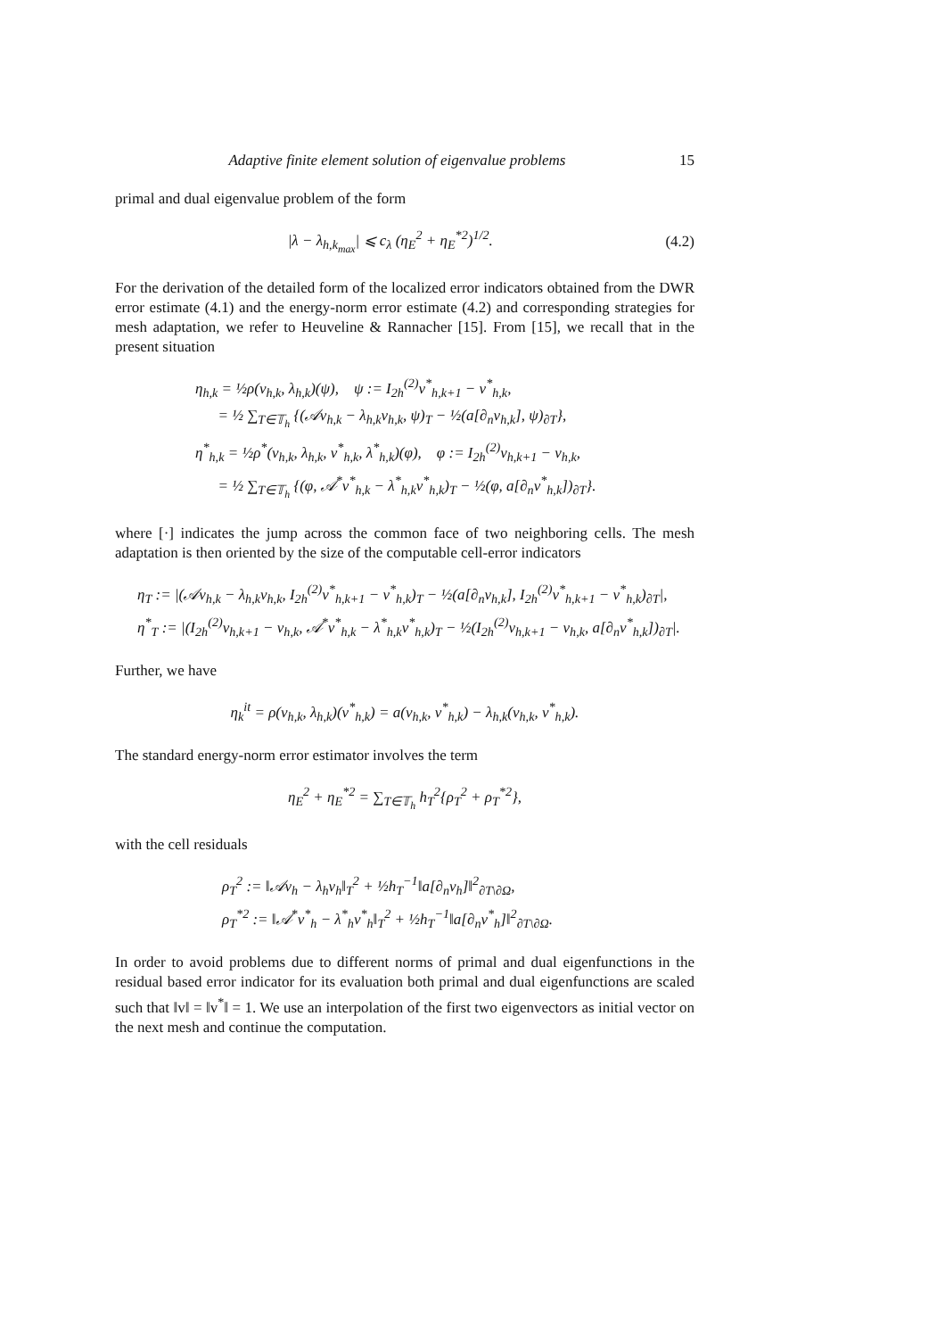Adaptive finite element solution of eigenvalue problems 15
primal and dual eigenvalue problem of the form
|λ − λ<sub>h,k<sub>max</sub></sub>| ⩽ c<sub>λ</sub> (η<sub>E</sub><sup>2</sup> + η<sub>E</sub><sup>*2</sup>)<sup>1/2</sup>. (4.2)
For the derivation of the detailed form of the localized error indicators obtained from the DWR error estimate (4.1) and the energy-norm error estimate (4.2) and corresponding strategies for mesh adaptation, we refer to Heuveline & Rannacher [15]. From [15], we recall that in the present situation
η<sub>h,k</sub> = ½ρ(v<sub>h,k</sub>, λ<sub>h,k</sub>)(ψ), ψ := I<sub>2h</sub><sup>(2)</sup>v<sup>*</sup><sub>h,k+1</sub> − v<sup>*</sup><sub>h,k</sub>,
= ½ ∑<sub>T∈𝕋<sub>h</sub></sub> {(𝒜v<sub>h,k</sub> − λ<sub>h,k</sub>v<sub>h,k</sub>, ψ)<sub>T</sub> − ½(a[∂<sub>n</sub>v<sub>h,k</sub>], ψ)<sub>∂T</sub>},
η<sup>*</sup><sub>h,k</sub> = ½ρ<sup>*</sup>(v<sub>h,k</sub>, λ<sub>h,k</sub>, v<sup>*</sup><sub>h,k</sub>, λ<sup>*</sup><sub>h,k</sub>)(φ), φ := I<sub>2h</sub><sup>(2)</sup>v<sub>h,k+1</sub> − v<sub>h,k</sub>,
= ½ ∑<sub>T∈𝕋<sub>h</sub></sub> {(φ, 𝒜<sup>*</sup>v<sup>*</sup><sub>h,k</sub> − λ<sup>*</sup><sub>h,k</sub>v<sup>*</sup><sub>h,k</sub>)<sub>T</sub> − ½(φ, a[∂<sub>n</sub>v<sup>*</sup><sub>h,k</sub>])<sub>∂T</sub>}.
where [·] indicates the jump across the common face of two neighboring cells. The mesh adaptation is then oriented by the size of the computable cell-error indicators
η<sub>T</sub> := |(𝒜v<sub>h,k</sub> − λ<sub>h,k</sub>v<sub>h,k</sub>, I<sub>2h</sub><sup>(2)</sup>v<sup>*</sup><sub>h,k+1</sub> − v<sup>*</sup><sub>h,k</sub>)<sub>T</sub> − ½(a[∂<sub>n</sub>v<sub>h,k</sub>], I<sub>2h</sub><sup>(2)</sup>v<sup>*</sup><sub>h,k+1</sub> − v<sup>*</sup><sub>h,k</sub>)<sub>∂T</sub>|,
η<sup>*</sup><sub>T</sub> := |(I<sub>2h</sub><sup>(2)</sup>v<sub>h,k+1</sub> − v<sub>h,k</sub>, 𝒜<sup>*</sup>v<sup>*</sup><sub>h,k</sub> − λ<sup>*</sup><sub>h,k</sub>v<sup>*</sup><sub>h,k</sub>)<sub>T</sub> − ½(I<sub>2h</sub><sup>(2)</sup>v<sub>h,k+1</sub> − v<sub>h,k</sub>, a[∂<sub>n</sub>v<sup>*</sup><sub>h,k</sub>])<sub>∂T</sub>|.
Further, we have
η<sub>k</sub><sup>it</sup> = ρ(v<sub>h,k</sub>, λ<sub>h,k</sub>)(v<sup>*</sup><sub>h,k</sub>) = a(v<sub>h,k</sub>, v<sup>*</sup><sub>h,k</sub>) − λ<sub>h,k</sub>(v<sub>h,k</sub>, v<sup>*</sup><sub>h,k</sub>).
The standard energy-norm error estimator involves the term
η<sub>E</sub><sup>2</sup> + η<sub>E</sub><sup>*2</sup> = ∑<sub>T∈𝕋<sub>h</sub></sub> h<sub>T</sub><sup>2</sup>{ρ<sub>T</sub><sup>2</sup> + ρ<sub>T</sub><sup>*2</sup>},
with the cell residuals
ρ<sub>T</sub><sup>2</sup> := ‖𝒜v<sub>h</sub> − λ<sub>h</sub>v<sub>h</sub>‖<sub>T</sub><sup>2</sup> + ½h<sub>T</sub><sup>−1</sup>‖a[∂<sub>n</sub>v<sub>h</sub>]‖<sup>2</sup><sub>∂T\∂Ω</sub>,
ρ<sub>T</sub><sup>*2</sup> := ‖𝒜<sup>*</sup>v<sup>*</sup><sub>h</sub> − λ<sup>*</sup><sub>h</sub>v<sup>*</sup><sub>h</sub>‖<sub>T</sub><sup>2</sup> + ½h<sub>T</sub><sup>−1</sup>‖a[∂<sub>n</sub>v<sup>*</sup><sub>h</sub>]‖<sup>2</sup><sub>∂T\∂Ω</sub>.
In order to avoid problems due to different norms of primal and dual eigenfunctions in the residual based error indicator for its evaluation both primal and dual eigenfunctions are scaled such that ‖v‖ = ‖v<sup>*</sup>‖ = 1. We use an interpolation of the first two eigenvectors as initial vector on the next mesh and continue the computation.